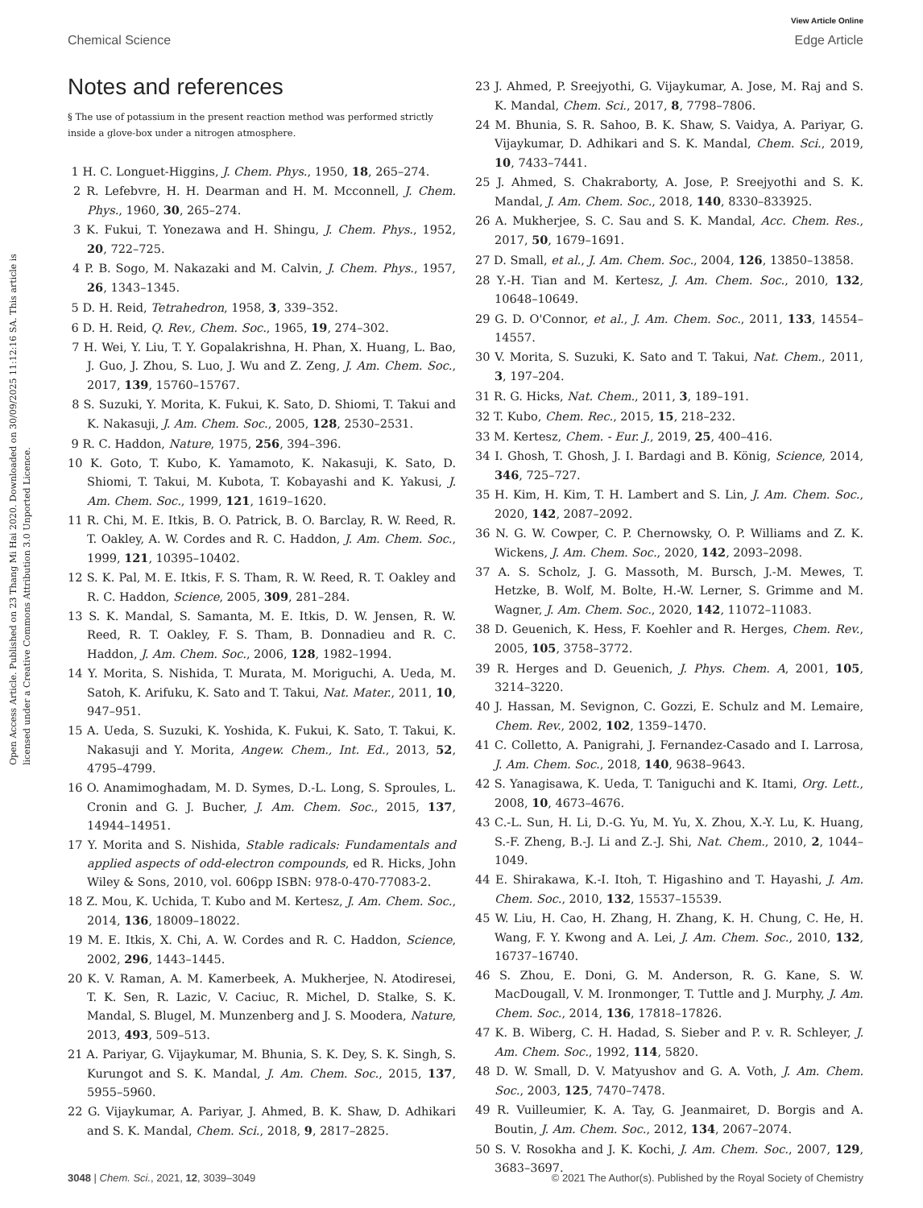View Article Online
Chemical Science Edge Article
Open Access Article. Published on 23 Thang Mi Hai 2020. Downloaded on 30/09/2025 11:12:16 SA. This article is licensed under a Creative Commons Attribution 3.0 Unported Licence.
Notes and references
§ The use of potassium in the present reaction method was performed strictly inside a glove-box under a nitrogen atmosphere.
1 H. C. Longuet-Higgins, J. Chem. Phys., 1950, 18, 265–274.
2 R. Lefebvre, H. H. Dearman and H. M. Mcconnell, J. Chem. Phys., 1960, 30, 265–274.
3 K. Fukui, T. Yonezawa and H. Shingu, J. Chem. Phys., 1952, 20, 722–725.
4 P. B. Sogo, M. Nakazaki and M. Calvin, J. Chem. Phys., 1957, 26, 1343–1345.
5 D. H. Reid, Tetrahedron, 1958, 3, 339–352.
6 D. H. Reid, Q. Rev., Chem. Soc., 1965, 19, 274–302.
7 H. Wei, Y. Liu, T. Y. Gopalakrishna, H. Phan, X. Huang, L. Bao, J. Guo, J. Zhou, S. Luo, J. Wu and Z. Zeng, J. Am. Chem. Soc., 2017, 139, 15760–15767.
8 S. Suzuki, Y. Morita, K. Fukui, K. Sato, D. Shiomi, T. Takui and K. Nakasuji, J. Am. Chem. Soc., 2005, 128, 2530–2531.
9 R. C. Haddon, Nature, 1975, 256, 394–396.
10 K. Goto, T. Kubo, K. Yamamoto, K. Nakasuji, K. Sato, D. Shiomi, T. Takui, M. Kubota, T. Kobayashi and K. Yakusi, J. Am. Chem. Soc., 1999, 121, 1619–1620.
11 R. Chi, M. E. Itkis, B. O. Patrick, B. O. Barclay, R. W. Reed, R. T. Oakley, A. W. Cordes and R. C. Haddon, J. Am. Chem. Soc., 1999, 121, 10395–10402.
12 S. K. Pal, M. E. Itkis, F. S. Tham, R. W. Reed, R. T. Oakley and R. C. Haddon, Science, 2005, 309, 281–284.
13 S. K. Mandal, S. Samanta, M. E. Itkis, D. W. Jensen, R. W. Reed, R. T. Oakley, F. S. Tham, B. Donnadieu and R. C. Haddon, J. Am. Chem. Soc., 2006, 128, 1982–1994.
14 Y. Morita, S. Nishida, T. Murata, M. Moriguchi, A. Ueda, M. Satoh, K. Arifuku, K. Sato and T. Takui, Nat. Mater., 2011, 10, 947–951.
15 A. Ueda, S. Suzuki, K. Yoshida, K. Fukui, K. Sato, T. Takui, K. Nakasuji and Y. Morita, Angew. Chem., Int. Ed., 2013, 52, 4795–4799.
16 O. Anamimoghadam, M. D. Symes, D.-L. Long, S. Sproules, L. Cronin and G. J. Bucher, J. Am. Chem. Soc., 2015, 137, 14944–14951.
17 Y. Morita and S. Nishida, Stable radicals: Fundamentals and applied aspects of odd-electron compounds, ed R. Hicks, John Wiley & Sons, 2010, vol. 606pp ISBN: 978-0-470-77083-2.
18 Z. Mou, K. Uchida, T. Kubo and M. Kertesz, J. Am. Chem. Soc., 2014, 136, 18009–18022.
19 M. E. Itkis, X. Chi, A. W. Cordes and R. C. Haddon, Science, 2002, 296, 1443–1445.
20 K. V. Raman, A. M. Kamerbeek, A. Mukherjee, N. Atodiresei, T. K. Sen, R. Lazic, V. Caciuc, R. Michel, D. Stalke, S. K. Mandal, S. Blugel, M. Munzenberg and J. S. Moodera, Nature, 2013, 493, 509–513.
21 A. Pariyar, G. Vijaykumar, M. Bhunia, S. K. Dey, S. K. Singh, S. Kurungot and S. K. Mandal, J. Am. Chem. Soc., 2015, 137, 5955–5960.
22 G. Vijaykumar, A. Pariyar, J. Ahmed, B. K. Shaw, D. Adhikari and S. K. Mandal, Chem. Sci., 2018, 9, 2817–2825.
23 J. Ahmed, P. Sreejyothi, G. Vijaykumar, A. Jose, M. Raj and S. K. Mandal, Chem. Sci., 2017, 8, 7798–7806.
24 M. Bhunia, S. R. Sahoo, B. K. Shaw, S. Vaidya, A. Pariyar, G. Vijaykumar, D. Adhikari and S. K. Mandal, Chem. Sci., 2019, 10, 7433–7441.
25 J. Ahmed, S. Chakraborty, A. Jose, P. Sreejyothi and S. K. Mandal, J. Am. Chem. Soc., 2018, 140, 8330–833925.
26 A. Mukherjee, S. C. Sau and S. K. Mandal, Acc. Chem. Res., 2017, 50, 1679–1691.
27 D. Small, et al., J. Am. Chem. Soc., 2004, 126, 13850–13858.
28 Y.-H. Tian and M. Kertesz, J. Am. Chem. Soc., 2010, 132, 10648–10649.
29 G. D. O'Connor, et al., J. Am. Chem. Soc., 2011, 133, 14554–14557.
30 V. Morita, S. Suzuki, K. Sato and T. Takui, Nat. Chem., 2011, 3, 197–204.
31 R. G. Hicks, Nat. Chem., 2011, 3, 189–191.
32 T. Kubo, Chem. Rec., 2015, 15, 218–232.
33 M. Kertesz, Chem. - Eur. J., 2019, 25, 400–416.
34 I. Ghosh, T. Ghosh, J. I. Bardagi and B. König, Science, 2014, 346, 725–727.
35 H. Kim, H. Kim, T. H. Lambert and S. Lin, J. Am. Chem. Soc., 2020, 142, 2087–2092.
36 N. G. W. Cowper, C. P. Chernowsky, O. P. Williams and Z. K. Wickens, J. Am. Chem. Soc., 2020, 142, 2093–2098.
37 A. S. Scholz, J. G. Massoth, M. Bursch, J.-M. Mewes, T. Hetzke, B. Wolf, M. Bolte, H.-W. Lerner, S. Grimme and M. Wagner, J. Am. Chem. Soc., 2020, 142, 11072–11083.
38 D. Geuenich, K. Hess, F. Koehler and R. Herges, Chem. Rev., 2005, 105, 3758–3772.
39 R. Herges and D. Geuenich, J. Phys. Chem. A, 2001, 105, 3214–3220.
40 J. Hassan, M. Sevignon, C. Gozzi, E. Schulz and M. Lemaire, Chem. Rev., 2002, 102, 1359–1470.
41 C. Colletto, A. Panigrahi, J. Fernandez-Casado and I. Larrosa, J. Am. Chem. Soc., 2018, 140, 9638–9643.
42 S. Yanagisawa, K. Ueda, T. Taniguchi and K. Itami, Org. Lett., 2008, 10, 4673–4676.
43 C.-L. Sun, H. Li, D.-G. Yu, M. Yu, X. Zhou, X.-Y. Lu, K. Huang, S.-F. Zheng, B.-J. Li and Z.-J. Shi, Nat. Chem., 2010, 2, 1044–1049.
44 E. Shirakawa, K.-I. Itoh, T. Higashino and T. Hayashi, J. Am. Chem. Soc., 2010, 132, 15537–15539.
45 W. Liu, H. Cao, H. Zhang, H. Zhang, K. H. Chung, C. He, H. Wang, F. Y. Kwong and A. Lei, J. Am. Chem. Soc., 2010, 132, 16737–16740.
46 S. Zhou, E. Doni, G. M. Anderson, R. G. Kane, S. W. MacDougall, V. M. Ironmonger, T. Tuttle and J. Murphy, J. Am. Chem. Soc., 2014, 136, 17818–17826.
47 K. B. Wiberg, C. H. Hadad, S. Sieber and P. v. R. Schleyer, J. Am. Chem. Soc., 1992, 114, 5820.
48 D. W. Small, D. V. Matyushov and G. A. Voth, J. Am. Chem. Soc., 2003, 125, 7470–7478.
49 R. Vuilleumier, K. A. Tay, G. Jeanmairet, D. Borgis and A. Boutin, J. Am. Chem. Soc., 2012, 134, 2067–2074.
50 S. V. Rosokha and J. K. Kochi, J. Am. Chem. Soc., 2007, 129, 3683–3697.
3048 | Chem. Sci., 2021, 12, 3039–3049 © 2021 The Author(s). Published by the Royal Society of Chemistry